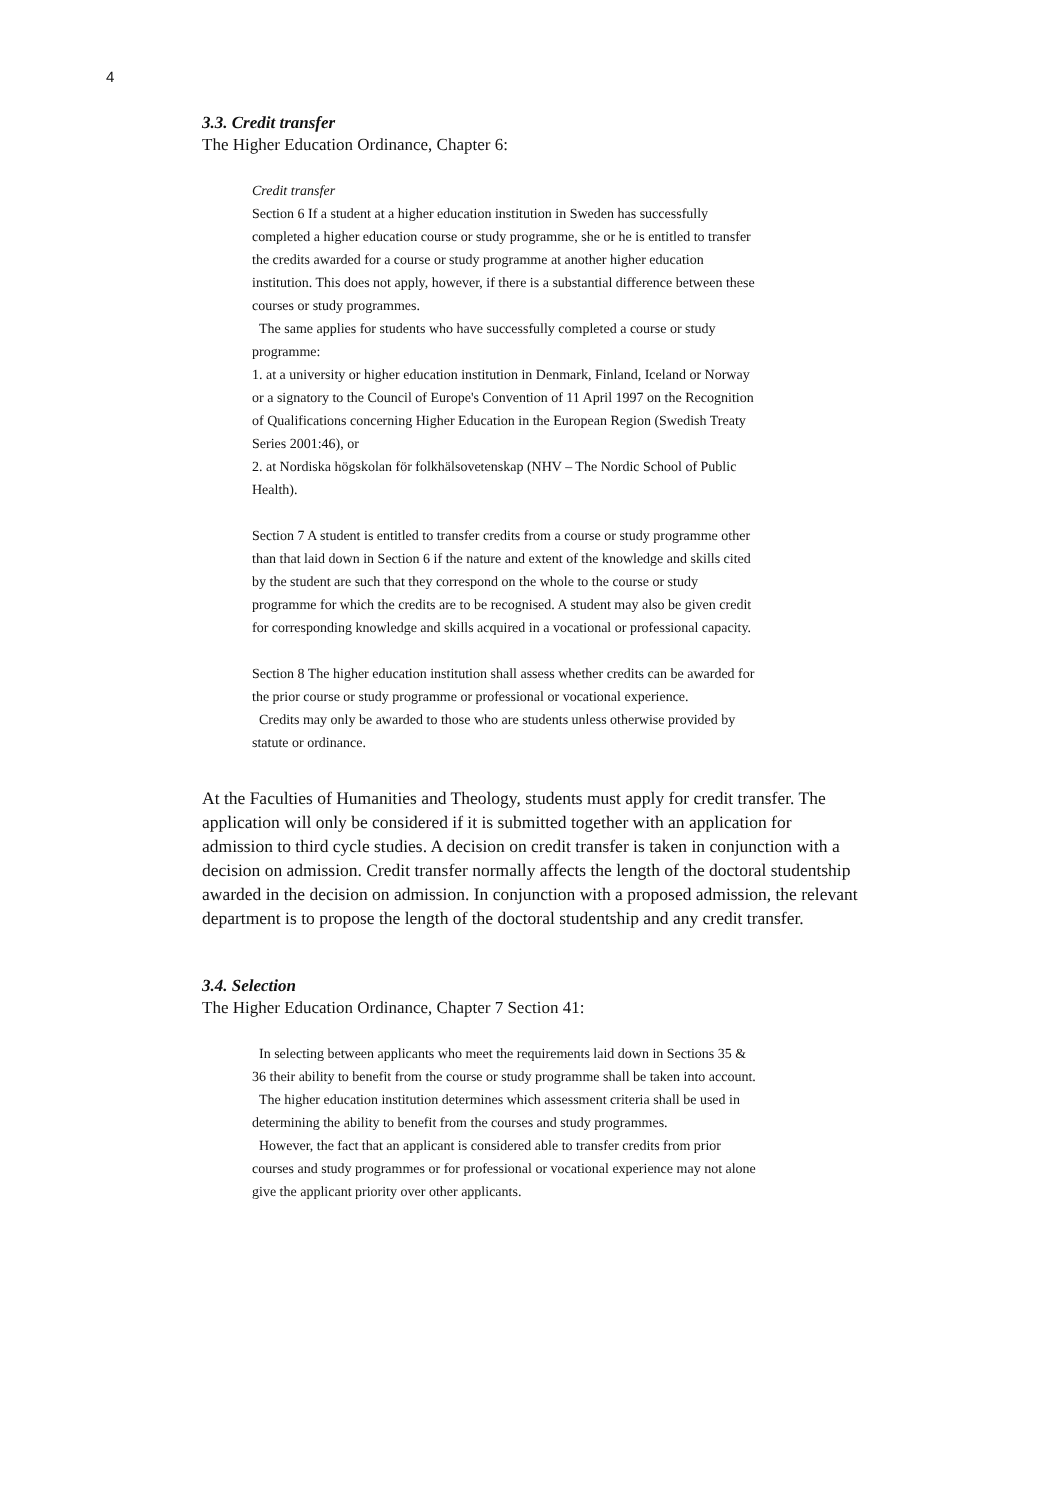4
3.3. Credit transfer
The Higher Education Ordinance, Chapter 6:
Credit transfer
Section 6 If a student at a higher education institution in Sweden has successfully completed a higher education course or study programme, she or he is entitled to transfer the credits awarded for a course or study programme at another higher education institution. This does not apply, however, if there is a substantial difference between these courses or study programmes.
The same applies for students who have successfully completed a course or study programme:
1. at a university or higher education institution in Denmark, Finland, Iceland or Norway or a signatory to the Council of Europe's Convention of 11 April 1997 on the Recognition of Qualifications concerning Higher Education in the European Region (Swedish Treaty Series 2001:46), or
2. at Nordiska högskolan för folkhälsovetenskap (NHV – The Nordic School of Public Health).
Section 7 A student is entitled to transfer credits from a course or study programme other than that laid down in Section 6 if the nature and extent of the knowledge and skills cited by the student are such that they correspond on the whole to the course or study programme for which the credits are to be recognised. A student may also be given credit for corresponding knowledge and skills acquired in a vocational or professional capacity.
Section 8 The higher education institution shall assess whether credits can be awarded for the prior course or study programme or professional or vocational experience.
Credits may only be awarded to those who are students unless otherwise provided by statute or ordinance.
At the Faculties of Humanities and Theology, students must apply for credit transfer. The application will only be considered if it is submitted together with an application for admission to third cycle studies. A decision on credit transfer is taken in conjunction with a decision on admission. Credit transfer normally affects the length of the doctoral studentship awarded in the decision on admission. In conjunction with a proposed admission, the relevant department is to propose the length of the doctoral studentship and any credit transfer.
3.4. Selection
The Higher Education Ordinance, Chapter 7 Section 41:
In selecting between applicants who meet the requirements laid down in Sections 35 & 36 their ability to benefit from the course or study programme shall be taken into account.
The higher education institution determines which assessment criteria shall be used in determining the ability to benefit from the courses and study programmes.
However, the fact that an applicant is considered able to transfer credits from prior courses and study programmes or for professional or vocational experience may not alone give the applicant priority over other applicants.